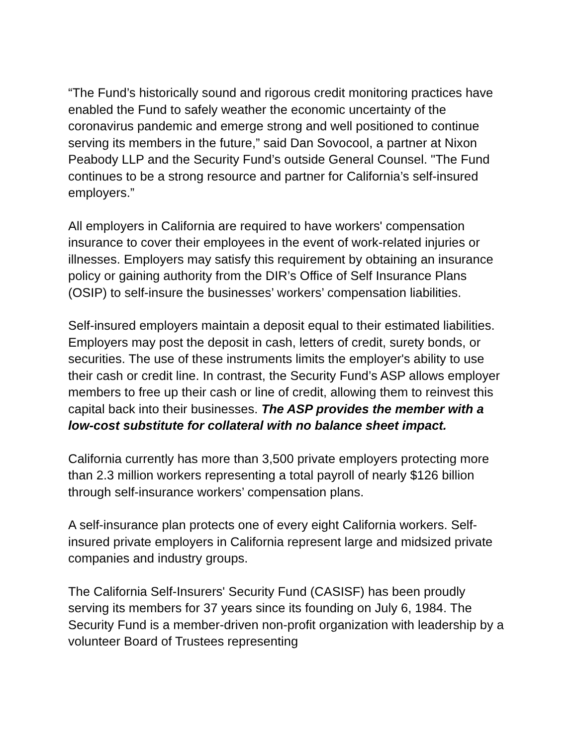“The Fund’s historically sound and rigorous credit monitoring practices have enabled the Fund to safely weather the economic uncertainty of the coronavirus pandemic and emerge strong and well positioned to continue serving its members in the future,” said Dan Sovocool, a partner at Nixon Peabody LLP and the Security Fund’s outside General Counsel. "The Fund continues to be a strong resource and partner for California’s self-insured employers.”
All employers in California are required to have workers' compensation insurance to cover their employees in the event of work-related injuries or illnesses. Employers may satisfy this requirement by obtaining an insurance policy or gaining authority from the DIR’s Office of Self Insurance Plans (OSIP) to self-insure the businesses’ workers’ compensation liabilities.
Self-insured employers maintain a deposit equal to their estimated liabilities. Employers may post the deposit in cash, letters of credit, surety bonds, or securities. The use of these instruments limits the employer's ability to use their cash or credit line. In contrast, the Security Fund’s ASP allows employer members to free up their cash or line of credit, allowing them to reinvest this capital back into their businesses. The ASP provides the member with a low-cost substitute for collateral with no balance sheet impact.
California currently has more than 3,500 private employers protecting more than 2.3 million workers representing a total payroll of nearly $126 billion through self-insurance workers’ compensation plans.
A self-insurance plan protects one of every eight California workers. Self-insured private employers in California represent large and midsized private companies and industry groups.
The California Self-Insurers' Security Fund (CASISF) has been proudly serving its members for 37 years since its founding on July 6, 1984. The Security Fund is a member-driven non-profit organization with leadership by a volunteer Board of Trustees representing